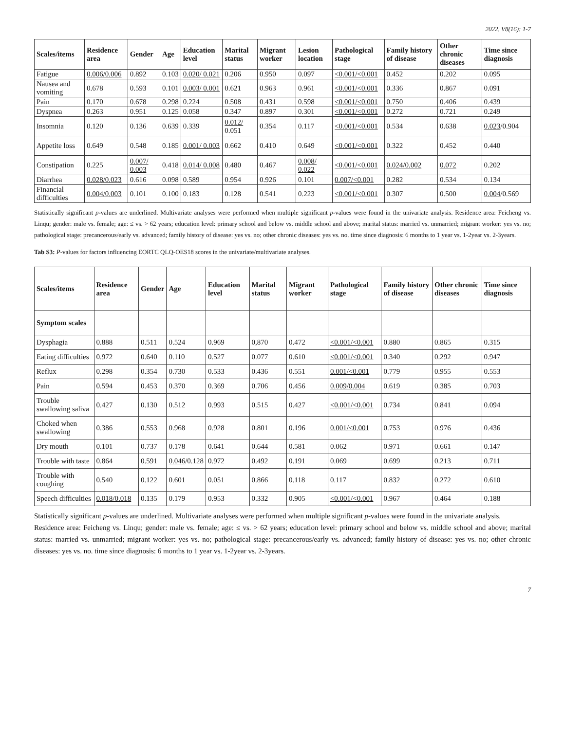2022, V8(16): 1-7
| Scales/items | Residence area | Gender | Age | Education level | Marital status | Migrant worker | Lesion location | Pathological stage | Family history of disease | Other chronic diseases | Time since diagnosis |
| --- | --- | --- | --- | --- | --- | --- | --- | --- | --- | --- | --- |
| Fatigue | 0.006/0.006 | 0.892 | 0.103 | 0.020/ 0.021 | 0.206 | 0.950 | 0.097 | <0.001/<0.001 | 0.452 | 0.202 | 0.095 |
| Nausea and vomiting | 0.678 | 0.593 | 0.101 | 0.003/ 0.001 | 0.621 | 0.963 | 0.961 | <0.001/<0.001 | 0.336 | 0.867 | 0.091 |
| Pain | 0.170 | 0.678 | 0.298 | 0.224 | 0.508 | 0.431 | 0.598 | <0.001/<0.001 | 0.750 | 0.406 | 0.439 |
| Dyspnea | 0.263 | 0.951 | 0.125 | 0.058 | 0.347 | 0.897 | 0.301 | <0.001/<0.001 | 0.272 | 0.721 | 0.249 |
| Insomnia | 0.120 | 0.136 | 0.639 | 0.339 | 0.012/ 0.051 | 0.354 | 0.117 | <0.001/<0.001 | 0.534 | 0.638 | 0.023 /0.904 |
| Appetite loss | 0.649 | 0.548 | 0.185 | 0.001/ 0.003 | 0.662 | 0.410 | 0.649 | <0.001/<0.001 | 0.322 | 0.452 | 0.440 |
| Constipation | 0.225 | 0.007/ 0.003 | 0.418 | 0.014/ 0.008 | 0.480 | 0.467 | 0.008/ 0.022 | <0.001/<0.001 | 0.024/0.002 | 0.072 | 0.202 |
| Diarrhea | 0.028/0.023 | 0.616 | 0.098 | 0.589 | 0.954 | 0.926 | 0.101 | 0.007/<0.001 | 0.282 | 0.534 | 0.134 |
| Financial difficulties | 0.004/0.003 | 0.101 | 0.100 | 0.183 | 0.128 | 0.541 | 0.223 | <0.001/<0.001 | 0.307 | 0.500 | 0.004 /0.569 |
Statistically significant p-values are underlined. Multivariate analyses were performed when multiple significant p-values were found in the univariate analysis. Residence area: Feicheng vs. Linqu; gender: male vs. female; age: ≤ vs. > 62 years; education level: primary school and below vs. middle school and above; marital status: married vs. unmarried; migrant worker: yes vs. no; pathological stage: precancerous/early vs. advanced; family history of disease: yes vs. no; other chronic diseases: yes vs. no. time since diagnosis: 6 months to 1 year vs. 1-2year vs. 2-3years.
Tab S3: P-values for factors influencing EORTC QLQ-OES18 scores in the univariate/multivariate analyses.
| Scales/items | Residence area | Gender | Age | Education level | Marital status | Migrant worker | Pathological stage | Family history of disease | Other chronic diseases | Time since diagnosis |
| --- | --- | --- | --- | --- | --- | --- | --- | --- | --- | --- |
| Symptom scales | | | | | | | | | | |
| Dysphagia | 0.888 | 0.511 | 0.524 | 0.969 | 0,870 | 0.472 | <0.001/<0.001 | 0.880 | 0.865 | 0.315 |
| Eating difficulties | 0.972 | 0.640 | 0.110 | 0.527 | 0.077 | 0.610 | <0.001/<0.001 | 0.340 | 0.292 | 0.947 |
| Reflux | 0.298 | 0.354 | 0.730 | 0.533 | 0.436 | 0.551 | 0.001/<0.001 | 0.779 | 0.955 | 0.553 |
| Pain | 0.594 | 0.453 | 0.370 | 0.369 | 0.706 | 0.456 | 0.009/0.004 | 0.619 | 0.385 | 0.703 |
| Trouble swallowing saliva | 0.427 | 0.130 | 0.512 | 0.993 | 0.515 | 0.427 | <0.001/<0.001 | 0.734 | 0.841 | 0.094 |
| Choked when swallowing | 0.386 | 0.553 | 0.968 | 0.928 | 0.801 | 0.196 | 0.001/<0.001 | 0.753 | 0.976 | 0.436 |
| Dry mouth | 0.101 | 0.737 | 0.178 | 0.641 | 0.644 | 0.581 | 0.062 | 0.971 | 0.661 | 0.147 |
| Trouble with taste | 0.864 | 0.591 | 0.046 /0.128 | 0.972 | 0.492 | 0.191 | 0.069 | 0.699 | 0.213 | 0.711 |
| Trouble with coughing | 0.540 | 0.122 | 0.601 | 0.051 | 0.866 | 0.118 | 0.117 | 0.832 | 0.272 | 0.610 |
| Speech difficulties | 0.018/0.018 | 0.135 | 0.179 | 0.953 | 0.332 | 0.905 | <0.001/<0.001 | 0.967 | 0.464 | 0.188 |
Statistically significant p-values are underlined. Multivariate analyses were performed when multiple significant p-values were found in the univariate analysis.
Residence area: Feicheng vs. Linqu; gender: male vs. female; age: ≤ vs. > 62 years; education level: primary school and below vs. middle school and above; marital status: married vs. unmarried; migrant worker: yes vs. no; pathological stage: precancerous/early vs. advanced; family history of disease: yes vs. no; other chronic diseases: yes vs. no. time since diagnosis: 6 months to 1 year vs. 1-2year vs. 2-3years.
7